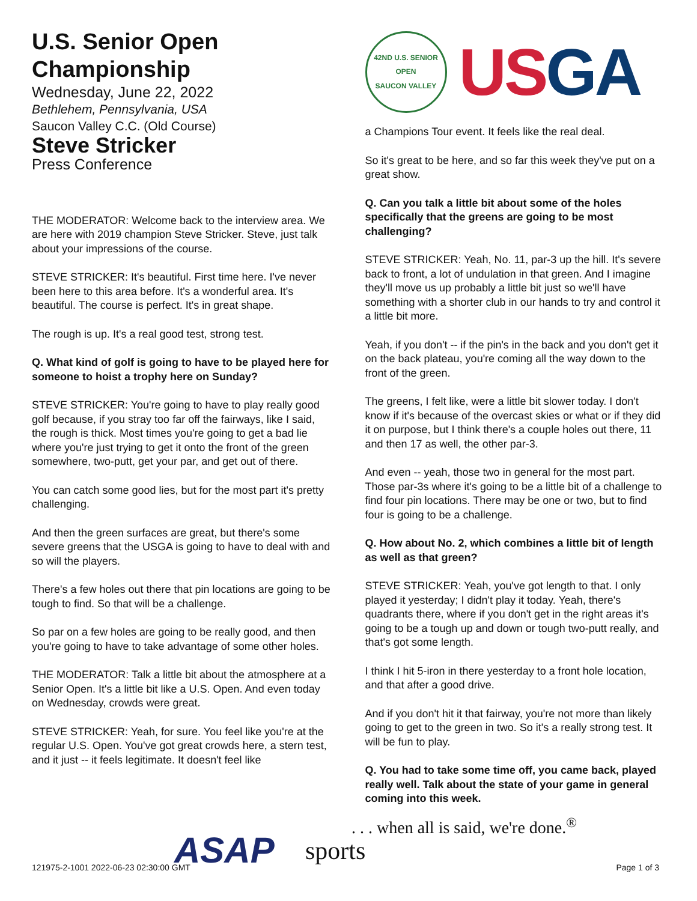U.S. Senior Open Championship
Wednesday, June 22, 2022
Bethlehem, Pennsylvania, USA
Saucon Valley C.C. (Old Course)
Steve Stricker
Press Conference
THE MODERATOR: Welcome back to the interview area. We are here with 2019 champion Steve Stricker. Steve, just talk about your impressions of the course.
STEVE STRICKER: It's beautiful. First time here. I've never been here to this area before. It's a wonderful area. It's beautiful. The course is perfect. It's in great shape.
The rough is up. It's a real good test, strong test.
Q. What kind of golf is going to have to be played here for someone to hoist a trophy here on Sunday?
STEVE STRICKER: You're going to have to play really good golf because, if you stray too far off the fairways, like I said, the rough is thick. Most times you're going to get a bad lie where you're just trying to get it onto the front of the green somewhere, two-putt, get your par, and get out of there.
You can catch some good lies, but for the most part it's pretty challenging.
And then the green surfaces are great, but there's some severe greens that the USGA is going to have to deal with and so will the players.
There's a few holes out there that pin locations are going to be tough to find. So that will be a challenge.
So par on a few holes are going to be really good, and then you're going to have to take advantage of some other holes.
THE MODERATOR: Talk a little bit about the atmosphere at a Senior Open. It's a little bit like a U.S. Open. And even today on Wednesday, crowds were great.
STEVE STRICKER: Yeah, for sure. You feel like you're at the regular U.S. Open. You've got great crowds here, a stern test, and it just -- it feels legitimate. It doesn't feel like
42ND U.S. SENIOR OPEN
SAUCON VALLEY
USGA
a Champions Tour event. It feels like the real deal.
So it's great to be here, and so far this week they've put on a great show.
Q. Can you talk a little bit about some of the holes specifically that the greens are going to be most challenging?
STEVE STRICKER: Yeah, No. 11, par-3 up the hill. It's severe back to front, a lot of undulation in that green. And I imagine they'll move us up probably a little bit just so we'll have something with a shorter club in our hands to try and control it a little bit more.
Yeah, if you don't -- if the pin's in the back and you don't get it on the back plateau, you're coming all the way down to the front of the green.
The greens, I felt like, were a little bit slower today. I don't know if it's because of the overcast skies or what or if they did it on purpose, but I think there's a couple holes out there, 11 and then 17 as well, the other par-3.
And even -- yeah, those two in general for the most part. Those par-3s where it's going to be a little bit of a challenge to find four pin locations. There may be one or two, but to find four is going to be a challenge.
Q. How about No. 2, which combines a little bit of length as well as that green?
STEVE STRICKER: Yeah, you've got length to that. I only played it yesterday; I didn't play it today. Yeah, there's quadrants there, where if you don't get in the right areas it's going to be a tough up and down or tough two-putt really, and that's got some length.
I think I hit 5-iron in there yesterday to a front hole location, and that after a good drive.
And if you don't hit it that fairway, you're not more than likely going to get to the green in two. So it's a really strong test. It will be fun to play.
Q. You had to take some time off, you came back, played really well. Talk about the state of your game in general coming into this week.
ASAP sports
. . . when all is said, we're done.<sup>®</sup>
121975-2-1001 2022-06-23 02:30:00 GMT Page 1 of 3